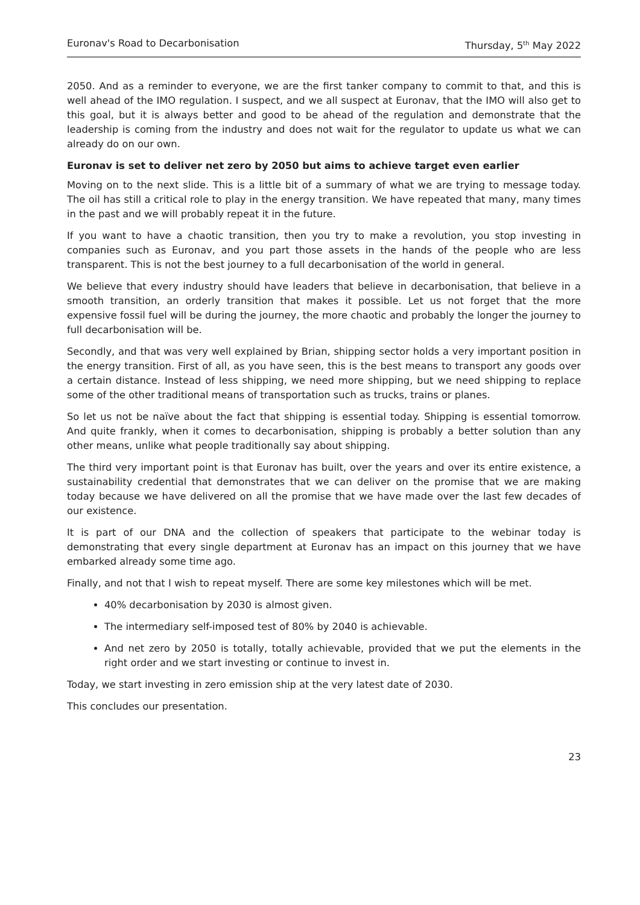Euronav's Road to Decarbonisation Thursday, 5<sup>th</sup> May 2022
2050. And as a reminder to everyone, we are the first tanker company to commit to that, and this is well ahead of the IMO regulation. I suspect, and we all suspect at Euronav, that the IMO will also get to this goal, but it is always better and good to be ahead of the regulation and demonstrate that the leadership is coming from the industry and does not wait for the regulator to update us what we can already do on our own.
Euronav is set to deliver net zero by 2050 but aims to achieve target even earlier
Moving on to the next slide. This is a little bit of a summary of what we are trying to message today. The oil has still a critical role to play in the energy transition. We have repeated that many, many times in the past and we will probably repeat it in the future.
If you want to have a chaotic transition, then you try to make a revolution, you stop investing in companies such as Euronav, and you part those assets in the hands of the people who are less transparent. This is not the best journey to a full decarbonisation of the world in general.
We believe that every industry should have leaders that believe in decarbonisation, that believe in a smooth transition, an orderly transition that makes it possible. Let us not forget that the more expensive fossil fuel will be during the journey, the more chaotic and probably the longer the journey to full decarbonisation will be.
Secondly, and that was very well explained by Brian, shipping sector holds a very important position in the energy transition. First of all, as you have seen, this is the best means to transport any goods over a certain distance. Instead of less shipping, we need more shipping, but we need shipping to replace some of the other traditional means of transportation such as trucks, trains or planes.
So let us not be naïve about the fact that shipping is essential today. Shipping is essential tomorrow. And quite frankly, when it comes to decarbonisation, shipping is probably a better solution than any other means, unlike what people traditionally say about shipping.
The third very important point is that Euronav has built, over the years and over its entire existence, a sustainability credential that demonstrates that we can deliver on the promise that we are making today because we have delivered on all the promise that we have made over the last few decades of our existence.
It is part of our DNA and the collection of speakers that participate to the webinar today is demonstrating that every single department at Euronav has an impact on this journey that we have embarked already some time ago.
Finally, and not that I wish to repeat myself. There are some key milestones which will be met.
40% decarbonisation by 2030 is almost given.
The intermediary self-imposed test of 80% by 2040 is achievable.
And net zero by 2050 is totally, totally achievable, provided that we put the elements in the right order and we start investing or continue to invest in.
Today, we start investing in zero emission ship at the very latest date of 2030.
This concludes our presentation.
23